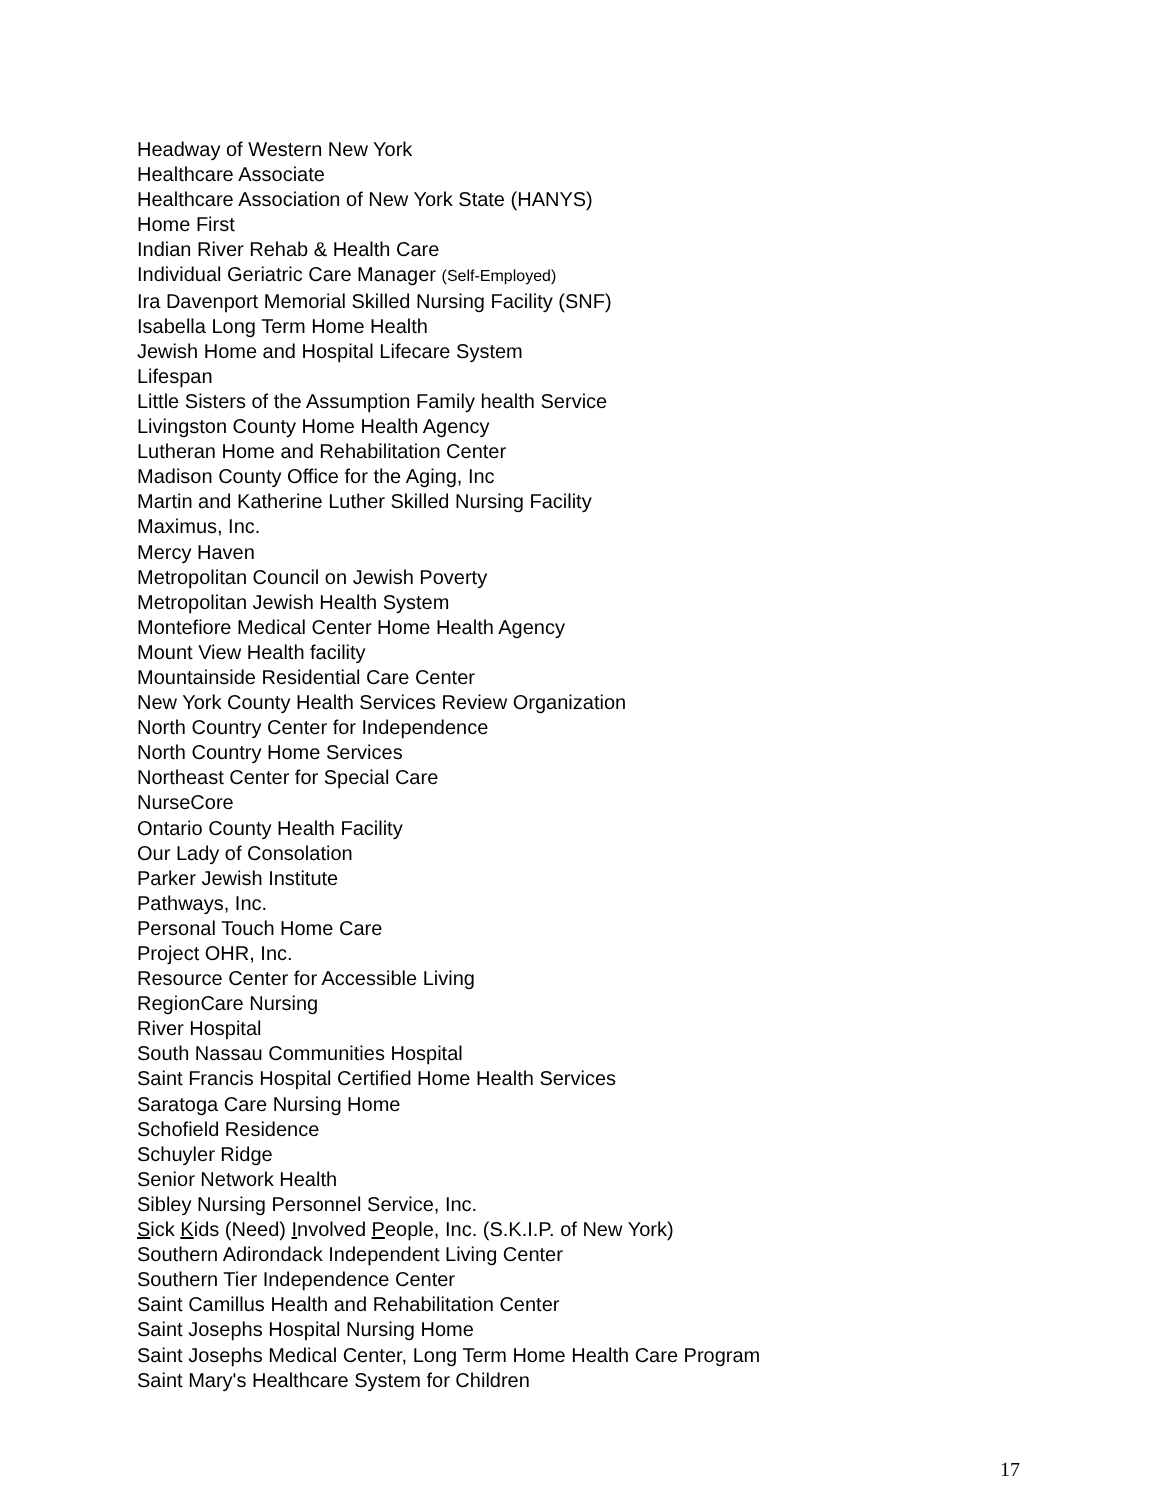Headway of Western New York
Healthcare Associate
Healthcare Association of New York State (HANYS)
Home First
Indian River Rehab & Health Care
Individual Geriatric Care Manager (Self-Employed)
Ira Davenport Memorial Skilled Nursing Facility (SNF)
Isabella Long Term Home Health
Jewish Home and Hospital Lifecare System
Lifespan
Little Sisters of the Assumption Family health Service
Livingston County Home Health Agency
Lutheran Home and Rehabilitation Center
Madison County Office for the Aging, Inc
Martin and Katherine Luther Skilled Nursing Facility
Maximus, Inc.
Mercy Haven
Metropolitan Council on Jewish Poverty
Metropolitan Jewish Health System
Montefiore Medical Center Home Health Agency
Mount View Health facility
Mountainside Residential Care Center
New York County Health Services Review Organization
North Country Center for Independence
North Country Home Services
Northeast Center for Special Care
NurseCore
Ontario County Health Facility
Our Lady of Consolation
Parker Jewish Institute
Pathways, Inc.
Personal Touch Home Care
Project OHR, Inc.
Resource Center for Accessible Living
RegionCare Nursing
River Hospital
South Nassau Communities Hospital
Saint Francis Hospital Certified Home Health Services
Saratoga Care Nursing Home
Schofield Residence
Schuyler Ridge
Senior Network Health
Sibley Nursing Personnel Service, Inc.
Sick Kids (Need) Involved People, Inc. (S.K.I.P. of New York)
Southern Adirondack Independent Living Center
Southern Tier Independence Center
Saint Camillus Health and Rehabilitation Center
Saint Josephs Hospital Nursing Home
Saint Josephs Medical Center, Long Term Home Health Care Program
Saint Mary's Healthcare System for Children
17